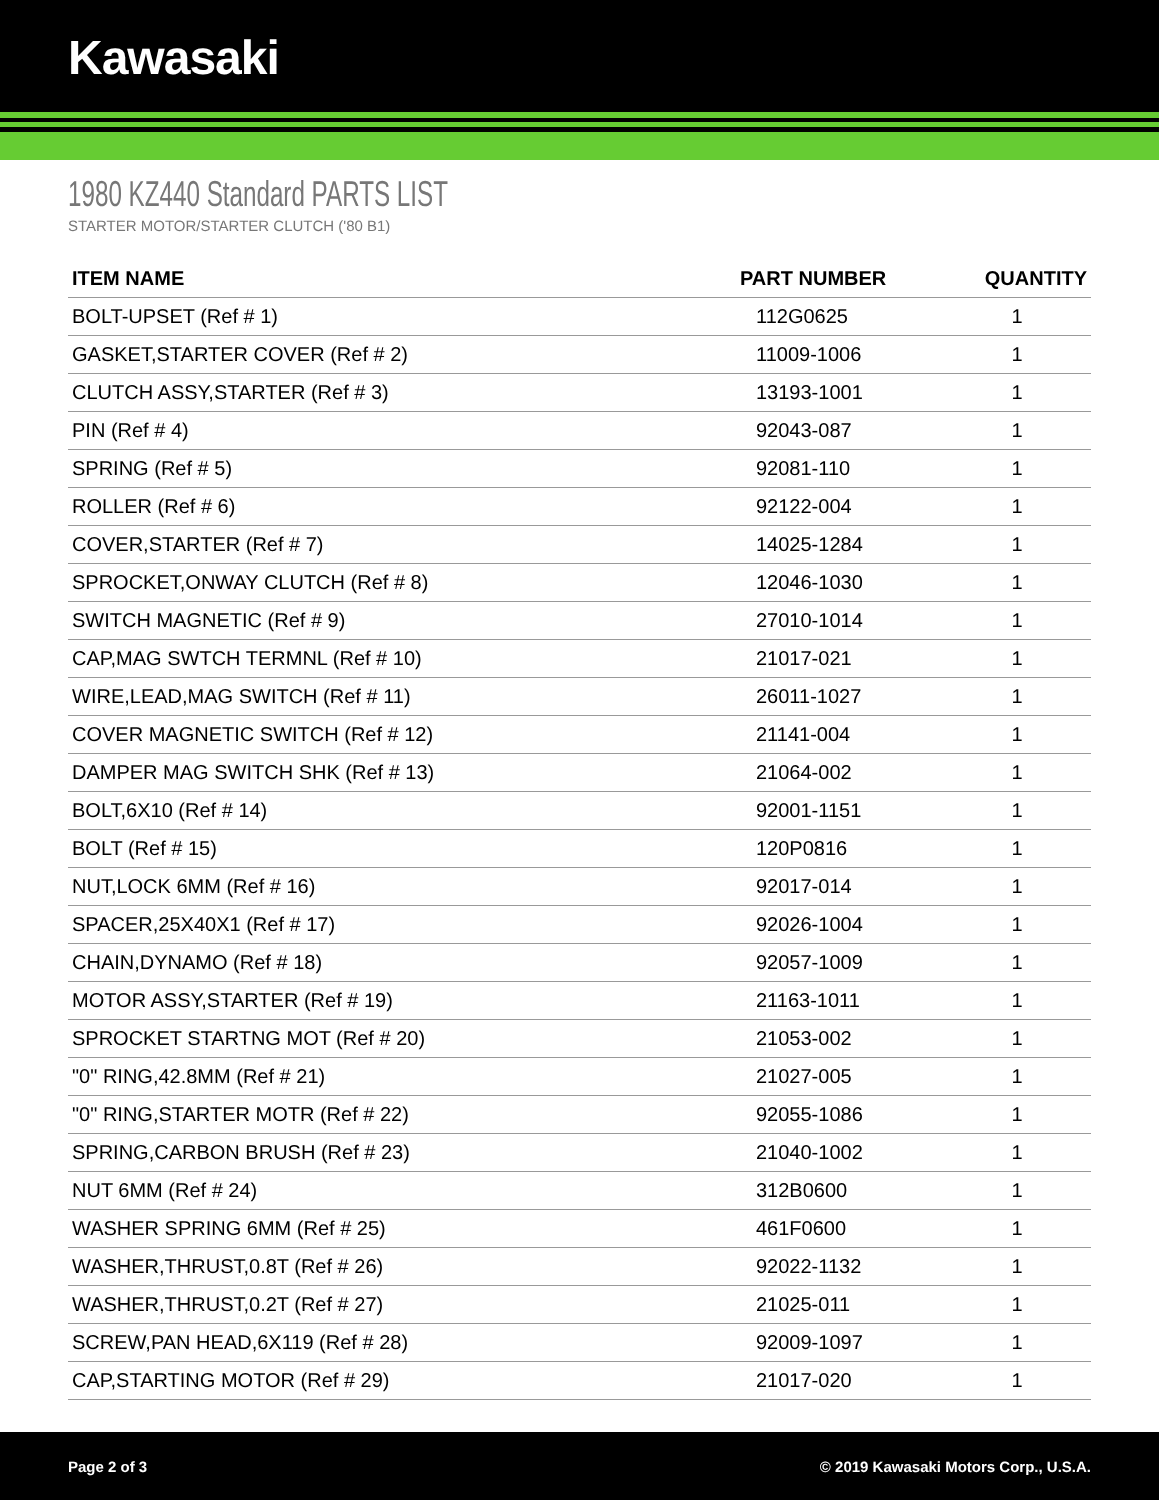Kawasaki
1980 KZ440 Standard PARTS LIST
STARTER MOTOR/STARTER CLUTCH ('80 B1)
| ITEM NAME | PART NUMBER | QUANTITY |
| --- | --- | --- |
| BOLT-UPSET (Ref # 1) | 112G0625 | 1 |
| GASKET,STARTER COVER (Ref # 2) | 11009-1006 | 1 |
| CLUTCH ASSY,STARTER (Ref # 3) | 13193-1001 | 1 |
| PIN (Ref # 4) | 92043-087 | 1 |
| SPRING (Ref # 5) | 92081-110 | 1 |
| ROLLER (Ref # 6) | 92122-004 | 1 |
| COVER,STARTER (Ref # 7) | 14025-1284 | 1 |
| SPROCKET,ONWAY CLUTCH (Ref # 8) | 12046-1030 | 1 |
| SWITCH MAGNETIC (Ref # 9) | 27010-1014 | 1 |
| CAP,MAG SWTCH TERMNL (Ref # 10) | 21017-021 | 1 |
| WIRE,LEAD,MAG SWITCH (Ref # 11) | 26011-1027 | 1 |
| COVER MAGNETIC SWITCH (Ref # 12) | 21141-004 | 1 |
| DAMPER MAG SWITCH SHK (Ref # 13) | 21064-002 | 1 |
| BOLT,6X10 (Ref # 14) | 92001-1151 | 1 |
| BOLT (Ref # 15) | 120P0816 | 1 |
| NUT,LOCK 6MM (Ref # 16) | 92017-014 | 1 |
| SPACER,25X40X1 (Ref # 17) | 92026-1004 | 1 |
| CHAIN,DYNAMO (Ref # 18) | 92057-1009 | 1 |
| MOTOR ASSY,STARTER (Ref # 19) | 21163-1011 | 1 |
| SPROCKET STARTNG MOT (Ref # 20) | 21053-002 | 1 |
| "0" RING,42.8MM (Ref # 21) | 21027-005 | 1 |
| "0" RING,STARTER MOTR (Ref # 22) | 92055-1086 | 1 |
| SPRING,CARBON BRUSH (Ref # 23) | 21040-1002 | 1 |
| NUT 6MM (Ref # 24) | 312B0600 | 1 |
| WASHER SPRING 6MM (Ref # 25) | 461F0600 | 1 |
| WASHER,THRUST,0.8T (Ref # 26) | 92022-1132 | 1 |
| WASHER,THRUST,0.2T (Ref # 27) | 21025-011 | 1 |
| SCREW,PAN HEAD,6X119 (Ref # 28) | 92009-1097 | 1 |
| CAP,STARTING MOTOR (Ref # 29) | 21017-020 | 1 |
Page 2 of 3 © 2019 Kawasaki Motors Corp., U.S.A.